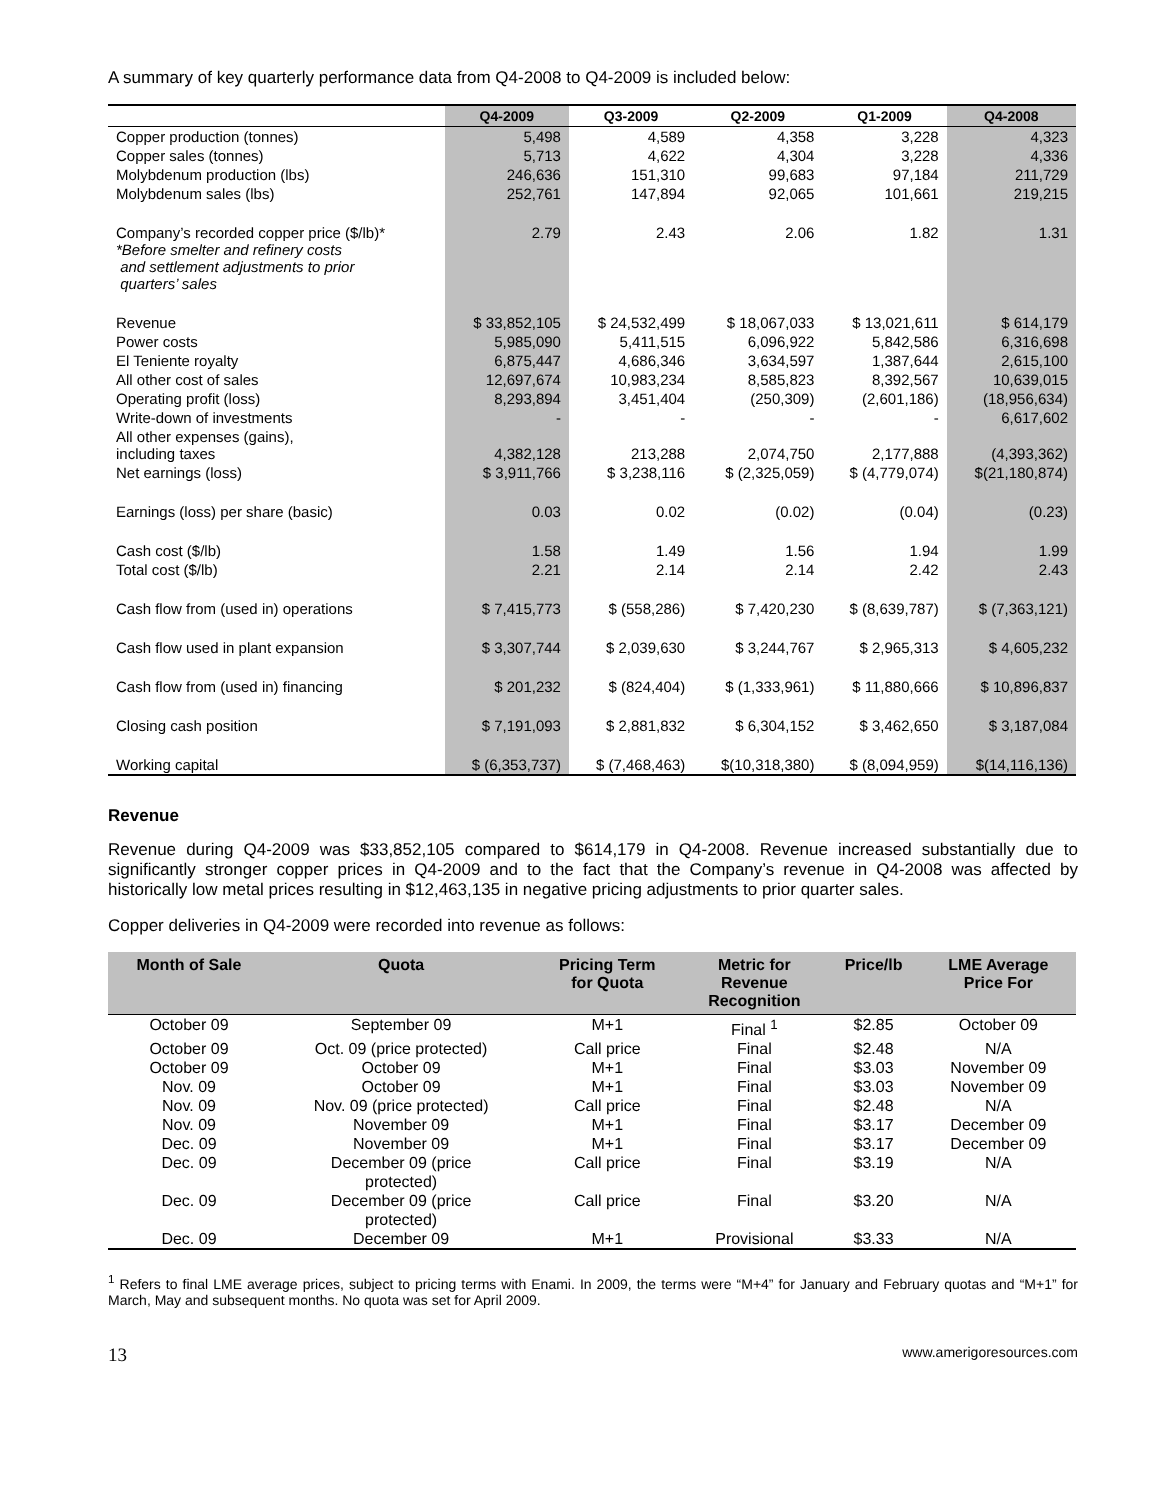A summary of key quarterly performance data from Q4-2008 to Q4-2009 is included below:
| | Q4-2009 | Q3-2009 | Q2-2009 | Q1-2009 | Q4-2008 |
| --- | --- | --- | --- | --- | --- |
| Copper production (tonnes) | 5,498 | 4,589 | 4,358 | 3,228 | 4,323 |
| Copper sales (tonnes) | 5,713 | 4,622 | 4,304 | 3,228 | 4,336 |
| Molybdenum production (lbs) | 246,636 | 151,310 | 99,683 | 97,184 | 211,729 |
| Molybdenum sales (lbs) | 252,761 | 147,894 | 92,065 | 101,661 | 219,215 |
| Company’s recorded copper price ($/lb)* *Before smelter and refinery costs and settlement adjustments to prior quarters’ sales | 2.79 | 2.43 | 2.06 | 1.82 | 1.31 |
| Revenue | $ 33,852,105 | $ 24,532,499 | $ 18,067,033 | $ 13,021,611 | $ 614,179 |
| Power costs | 5,985,090 | 5,411,515 | 6,096,922 | 5,842,586 | 6,316,698 |
| El Teniente royalty | 6,875,447 | 4,686,346 | 3,634,597 | 1,387,644 | 2,615,100 |
| All other cost of sales | 12,697,674 | 10,983,234 | 8,585,823 | 8,392,567 | 10,639,015 |
| Operating profit (loss) | 8,293,894 | 3,451,404 | (250,309) | (2,601,186) | (18,956,634) |
| Write-down of investments | - | - | - | - | 6,617,602 |
| All other expenses (gains), including taxes | 4,382,128 | 213,288 | 2,074,750 | 2,177,888 | (4,393,362) |
| Net earnings (loss) | $ 3,911,766 | $ 3,238,116 | $ (2,325,059) | $ (4,779,074) | $(21,180,874) |
| Earnings (loss) per share (basic) | 0.03 | 0.02 | (0.02) | (0.04) | (0.23) |
| Cash cost ($/lb) | 1.58 | 1.49 | 1.56 | 1.94 | 1.99 |
| Total cost ($/lb) | 2.21 | 2.14 | 2.14 | 2.42 | 2.43 |
| Cash flow from (used in) operations | $ 7,415,773 | $ (558,286) | $ 7,420,230 | $ (8,639,787) | $ (7,363,121) |
| Cash flow used in plant expansion | $ 3,307,744 | $ 2,039,630 | $ 3,244,767 | $ 2,965,313 | $ 4,605,232 |
| Cash flow from (used in) financing | $ 201,232 | $ (824,404) | $ (1,333,961) | $ 11,880,666 | $ 10,896,837 |
| Closing cash position | $ 7,191,093 | $ 2,881,832 | $ 6,304,152 | $ 3,462,650 | $ 3,187,084 |
| Working capital | $ (6,353,737) | $ (7,468,463) | $(10,318,380) | $ (8,094,959) | $(14,116,136) |
Revenue
Revenue during Q4-2009 was $33,852,105 compared to $614,179 in Q4-2008. Revenue increased substantially due to significantly stronger copper prices in Q4-2009 and to the fact that the Company’s revenue in Q4-2008 was affected by historically low metal prices resulting in $12,463,135 in negative pricing adjustments to prior quarter sales.
Copper deliveries in Q4-2009 were recorded into revenue as follows:
| Month of Sale | Quota | Pricing Term for Quota | Metric for Revenue Recognition | Price/lb | LME Average Price For |
| --- | --- | --- | --- | --- | --- |
| October 09 | September 09 | M+1 | Final <sup>1</sup> | $2.85 | October 09 |
| October 09 | Oct. 09 (price protected) | Call price | Final | $2.48 | N/A |
| October 09 | October 09 | M+1 | Final | $3.03 | November 09 |
| Nov. 09 | October 09 | M+1 | Final | $3.03 | November 09 |
| Nov. 09 | Nov. 09 (price protected) | Call price | Final | $2.48 | N/A |
| Nov. 09 | November 09 | M+1 | Final | $3.17 | December 09 |
| Dec. 09 | November 09 | M+1 | Final | $3.17 | December 09 |
| Dec. 09 | December 09 (price protected) | Call price | Final | $3.19 | N/A |
| Dec. 09 | December 09 (price protected) | Call price | Final | $3.20 | N/A |
| Dec. 09 | December 09 | M+1 | Provisional | $3.33 | N/A |
<sup>1</sup> Refers to final LME average prices, subject to pricing terms with Enami. In 2009, the terms were “M+4” for January and February quotas and “M+1” for March, May and subsequent months. No quota was set for April 2009.
13 www.amerigoresources.com